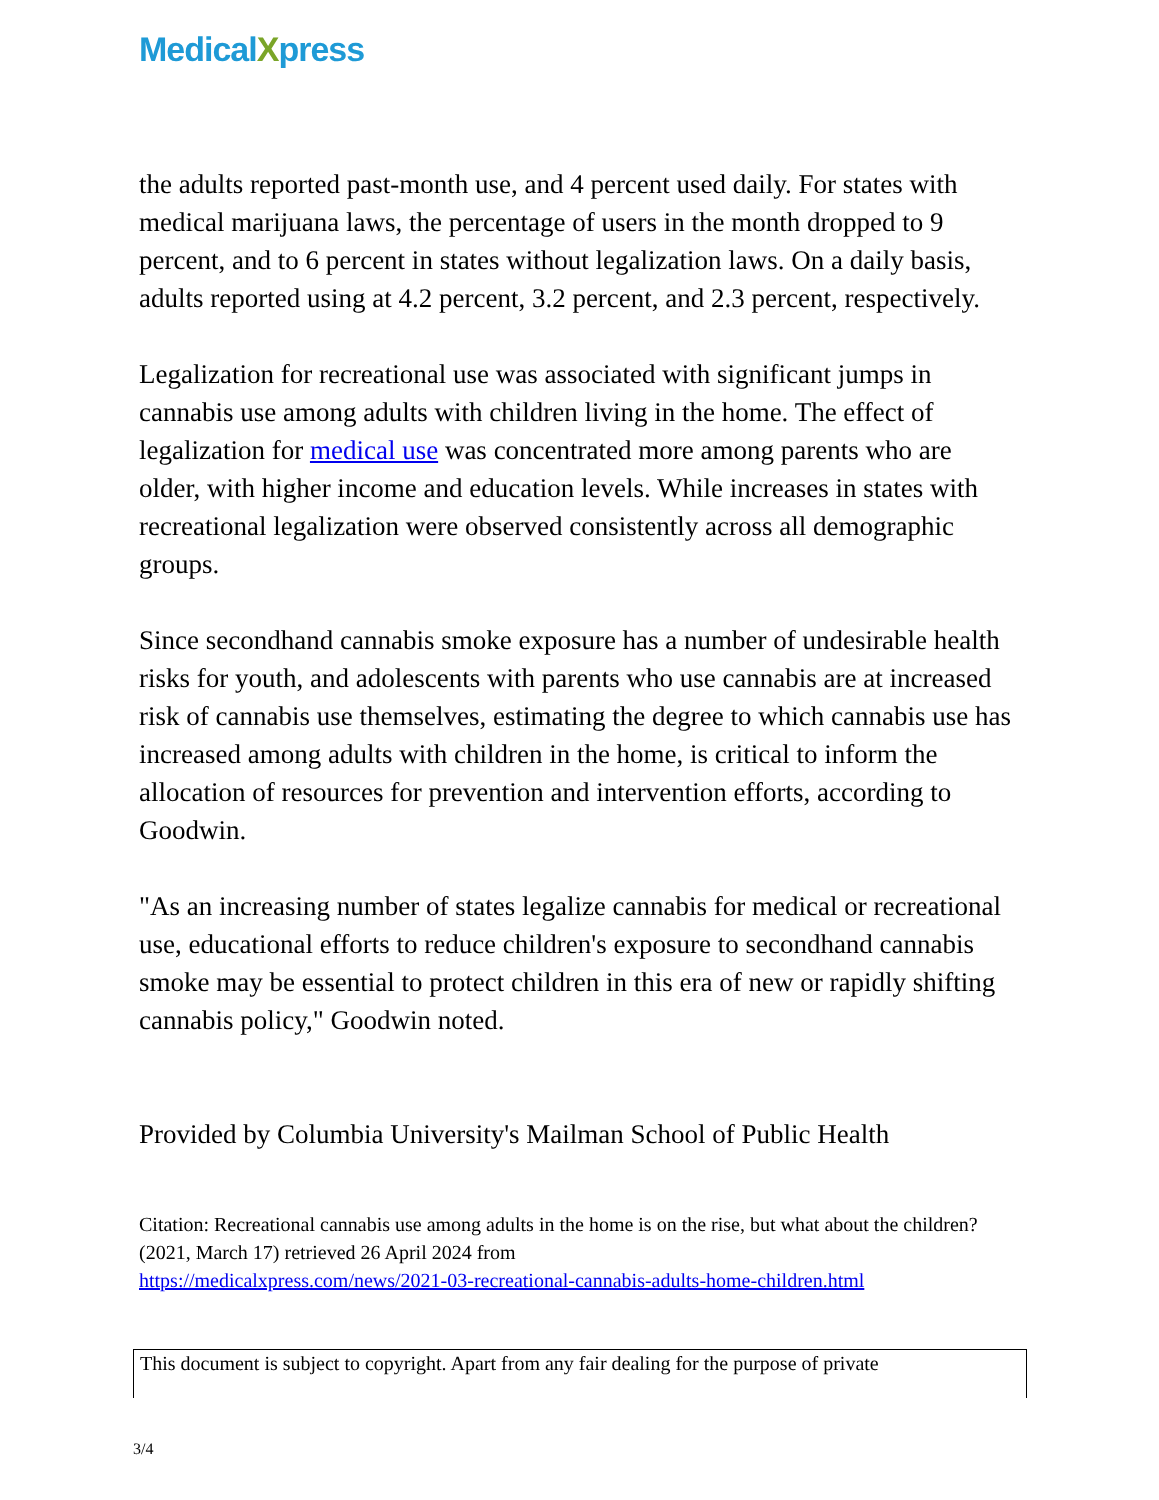MedicalXpress
the adults reported past-month use, and 4 percent used daily. For states with medical marijuana laws, the percentage of users in the month dropped to 9 percent, and to 6 percent in states without legalization laws. On a daily basis, adults reported using at 4.2 percent, 3.2 percent, and 2.3 percent, respectively.
Legalization for recreational use was associated with significant jumps in cannabis use among adults with children living in the home. The effect of legalization for medical use was concentrated more among parents who are older, with higher income and education levels. While increases in states with recreational legalization were observed consistently across all demographic groups.
Since secondhand cannabis smoke exposure has a number of undesirable health risks for youth, and adolescents with parents who use cannabis are at increased risk of cannabis use themselves, estimating the degree to which cannabis use has increased among adults with children in the home, is critical to inform the allocation of resources for prevention and intervention efforts, according to Goodwin.
"As an increasing number of states legalize cannabis for medical or recreational use, educational efforts to reduce children's exposure to secondhand cannabis smoke may be essential to protect children in this era of new or rapidly shifting cannabis policy," Goodwin noted.
Provided by Columbia University's Mailman School of Public Health
Citation: Recreational cannabis use among adults in the home is on the rise, but what about the children? (2021, March 17) retrieved 26 April 2024 from
https://medicalxpress.com/news/2021-03-recreational-cannabis-adults-home-children.html
This document is subject to copyright. Apart from any fair dealing for the purpose of private
3/4